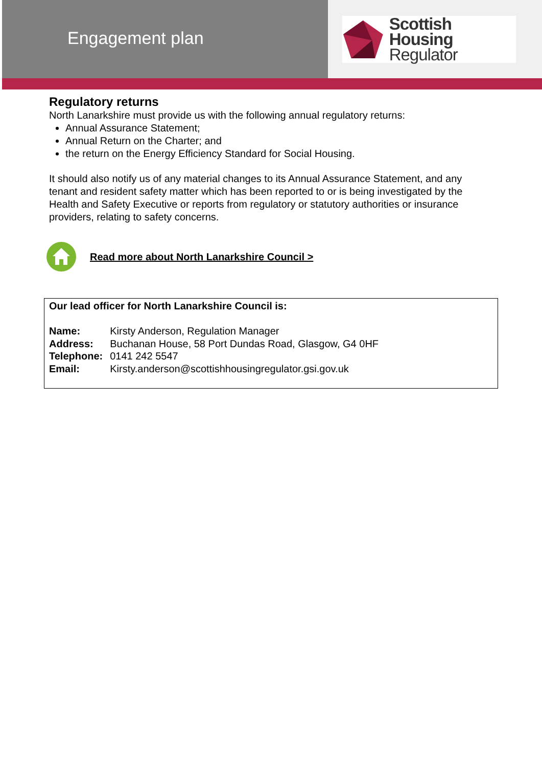Engagement plan
Scottish Housing
Regulator
Regulatory returns
North Lanarkshire must provide us with the following annual regulatory returns:
Annual Assurance Statement;
Annual Return on the Charter; and
the return on the Energy Efficiency Standard for Social Housing.
It should also notify us of any material changes to its Annual Assurance Statement, and any tenant and resident safety matter which has been reported to or is being investigated by the Health and Safety Executive or reports from regulatory or statutory authorities or insurance providers, relating to safety concerns.
Read more about North Lanarkshire Council >
Our lead officer for North Lanarkshire Council is:
| Name: | Kirsty Anderson, Regulation Manager |
| Address: | Buchanan House, 58 Port Dundas Road, Glasgow, G4 0HF |
| Telephone: | 0141 242 5547 |
| Email: | Kirsty.anderson@scottishhousingregulator.gsi.gov.uk |